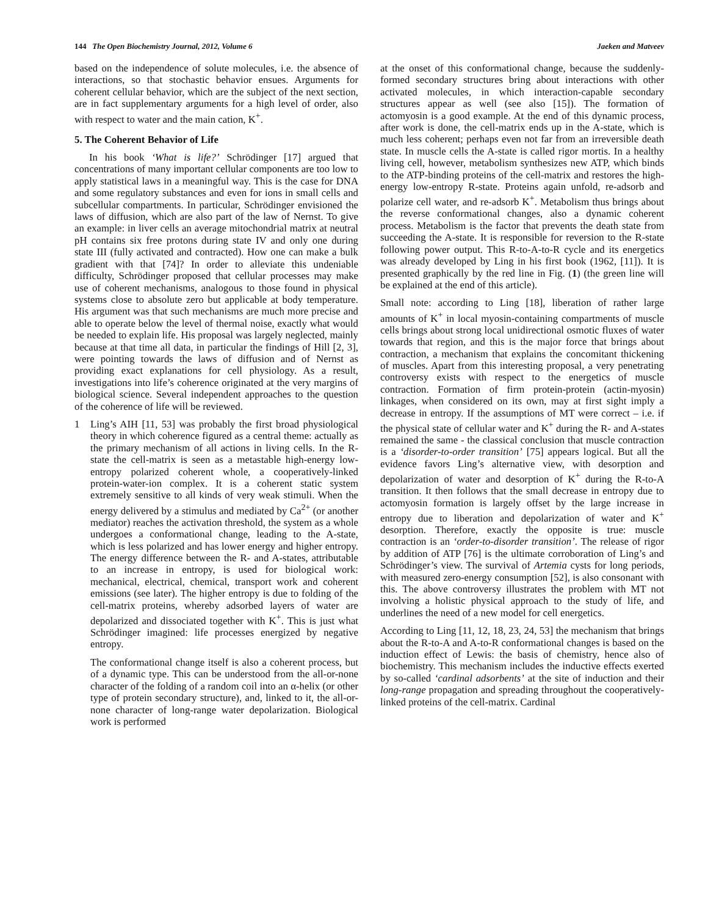144 The Open Biochemistry Journal, 2012, Volume 6 Jaeken and Matveev
based on the independence of solute molecules, i.e. the absence of interactions, so that stochastic behavior ensues. Arguments for coherent cellular behavior, which are the subject of the next section, are in fact supplementary arguments for a high level of order, also with respect to water and the main cation, K<sup>+</sup>.
5. The Coherent Behavior of Life
In his book ‘What is life?’ Schrödinger [17] argued that concentrations of many important cellular components are too low to apply statistical laws in a meaningful way. This is the case for DNA and some regulatory substances and even for ions in small cells and subcellular compartments. In particular, Schrödinger envisioned the laws of diffusion, which are also part of the law of Nernst. To give an example: in liver cells an average mitochondrial matrix at neutral pH contains six free protons during state IV and only one during state III (fully activated and contracted). How one can make a bulk gradient with that [74]? In order to alleviate this undeniable difficulty, Schrödinger proposed that cellular processes may make use of coherent mechanisms, analogous to those found in physical systems close to absolute zero but applicable at body temperature. His argument was that such mechanisms are much more precise and able to operate below the level of thermal noise, exactly what would be needed to explain life. His proposal was largely neglected, mainly because at that time all data, in particular the findings of Hill [2, 3], were pointing towards the laws of diffusion and of Nernst as providing exact explanations for cell physiology. As a result, investigations into life’s coherence originated at the very margins of biological science. Several independent approaches to the question of the coherence of life will be reviewed.
1 Ling’s AIH [11, 53] was probably the first broad physiological theory in which coherence figured as a central theme: actually as the primary mechanism of all actions in living cells. In the R-state the cell-matrix is seen as a metastable high-energy low-entropy polarized coherent whole, a cooperatively-linked protein-water-ion complex. It is a coherent static system extremely sensitive to all kinds of very weak stimuli. When the energy delivered by a stimulus and mediated by Ca<sup>2+</sup> (or another mediator) reaches the activation threshold, the system as a whole undergoes a conformational change, leading to the A-state, which is less polarized and has lower energy and higher entropy. The energy difference between the R- and A-states, attributable to an increase in entropy, is used for biological work: mechanical, electrical, chemical, transport work and coherent emissions (see later). The higher entropy is due to folding of the cell-matrix proteins, whereby adsorbed layers of water are depolarized and dissociated together with K<sup>+</sup>. This is just what Schrödinger imagined: life processes energized by negative entropy.
The conformational change itself is also a coherent process, but of a dynamic type. This can be understood from the all-or-none character of the folding of a random coil into an α-helix (or other type of protein secondary structure), and, linked to it, the all-or-none character of long-range water depolarization. Biological work is performed
at the onset of this conformational change, because the suddenly-formed secondary structures bring about interactions with other activated molecules, in which interaction-capable secondary structures appear as well (see also [15]). The formation of actomyosin is a good example. At the end of this dynamic process, after work is done, the cell-matrix ends up in the A-state, which is much less coherent; perhaps even not far from an irreversible death state. In muscle cells the A-state is called rigor mortis. In a healthy living cell, however, metabolism synthesizes new ATP, which binds to the ATP-binding proteins of the cell-matrix and restores the high-energy low-entropy R-state. Proteins again unfold, re-adsorb and polarize cell water, and re-adsorb K<sup>+</sup>. Metabolism thus brings about the reverse conformational changes, also a dynamic coherent process. Metabolism is the factor that prevents the death state from succeeding the A-state. It is responsible for reversion to the R-state following power output. This R-to-A-to-R cycle and its energetics was already developed by Ling in his first book (1962, [11]). It is presented graphically by the red line in Fig. (1) (the green line will be explained at the end of this article).
Small note: according to Ling [18], liberation of rather large amounts of K<sup>+</sup> in local myosin-containing compartments of muscle cells brings about strong local unidirectional osmotic fluxes of water towards that region, and this is the major force that brings about contraction, a mechanism that explains the concomitant thickening of muscles. Apart from this interesting proposal, a very penetrating controversy exists with respect to the energetics of muscle contraction. Formation of firm protein-protein (actin-myosin) linkages, when considered on its own, may at first sight imply a decrease in entropy. If the assumptions of MT were correct – i.e. if the physical state of cellular water and K<sup>+</sup> during the R- and A-states remained the same - the classical conclusion that muscle contraction is a ‘disorder-to-order transition’ [75] appears logical. But all the evidence favors Ling’s alternative view, with desorption and depolarization of water and desorption of K<sup>+</sup> during the R-to-A transition. It then follows that the small decrease in entropy due to actomyosin formation is largely offset by the large increase in entropy due to liberation and depolarization of water and K<sup>+</sup> desorption. Therefore, exactly the opposite is true: muscle contraction is an ‘order-to-disorder transition’. The release of rigor by addition of ATP [76] is the ultimate corroboration of Ling’s and Schrödinger’s view. The survival of Artemia cysts for long periods, with measured zero-energy consumption [52], is also consonant with this. The above controversy illustrates the problem with MT not involving a holistic physical approach to the study of life, and underlines the need of a new model for cell energetics.
According to Ling [11, 12, 18, 23, 24, 53] the mechanism that brings about the R-to-A and A-to-R conformational changes is based on the induction effect of Lewis: the basis of chemistry, hence also of biochemistry. This mechanism includes the inductive effects exerted by so-called ‘cardinal adsorbents’ at the site of induction and their long-range propagation and spreading throughout the cooperatively-linked proteins of the cell-matrix. Cardinal